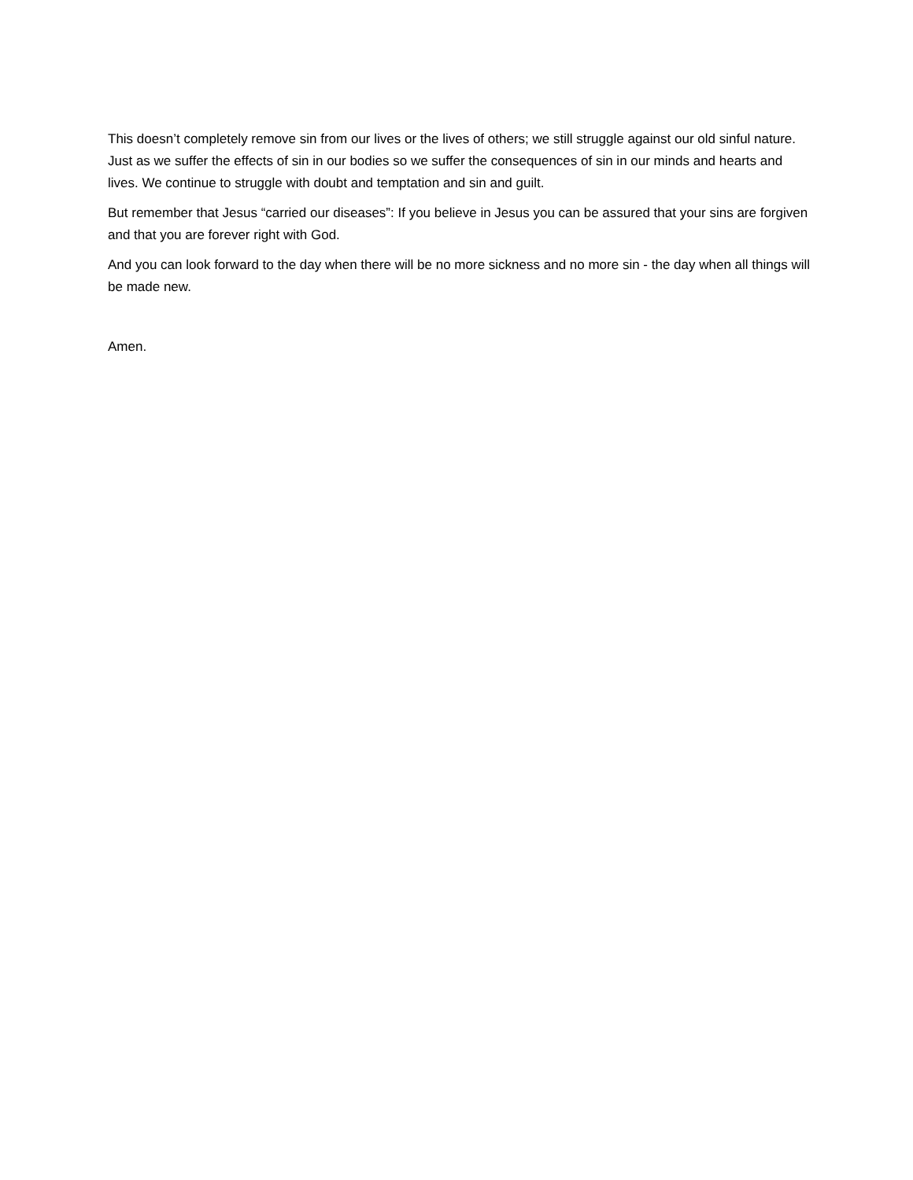This doesn’t completely remove sin from our lives or the lives of others; we still struggle against our old sinful nature. Just as we suffer the effects of sin in our bodies so we suffer the consequences of sin in our minds and hearts and lives. We continue to struggle with doubt and temptation and sin and guilt.
But remember that Jesus “carried our diseases”: If you believe in Jesus you can be assured that your sins are forgiven and that you are forever right with God.
And you can look forward to the day when there will be no more sickness and no more sin - the day when all things will be made new.
Amen.